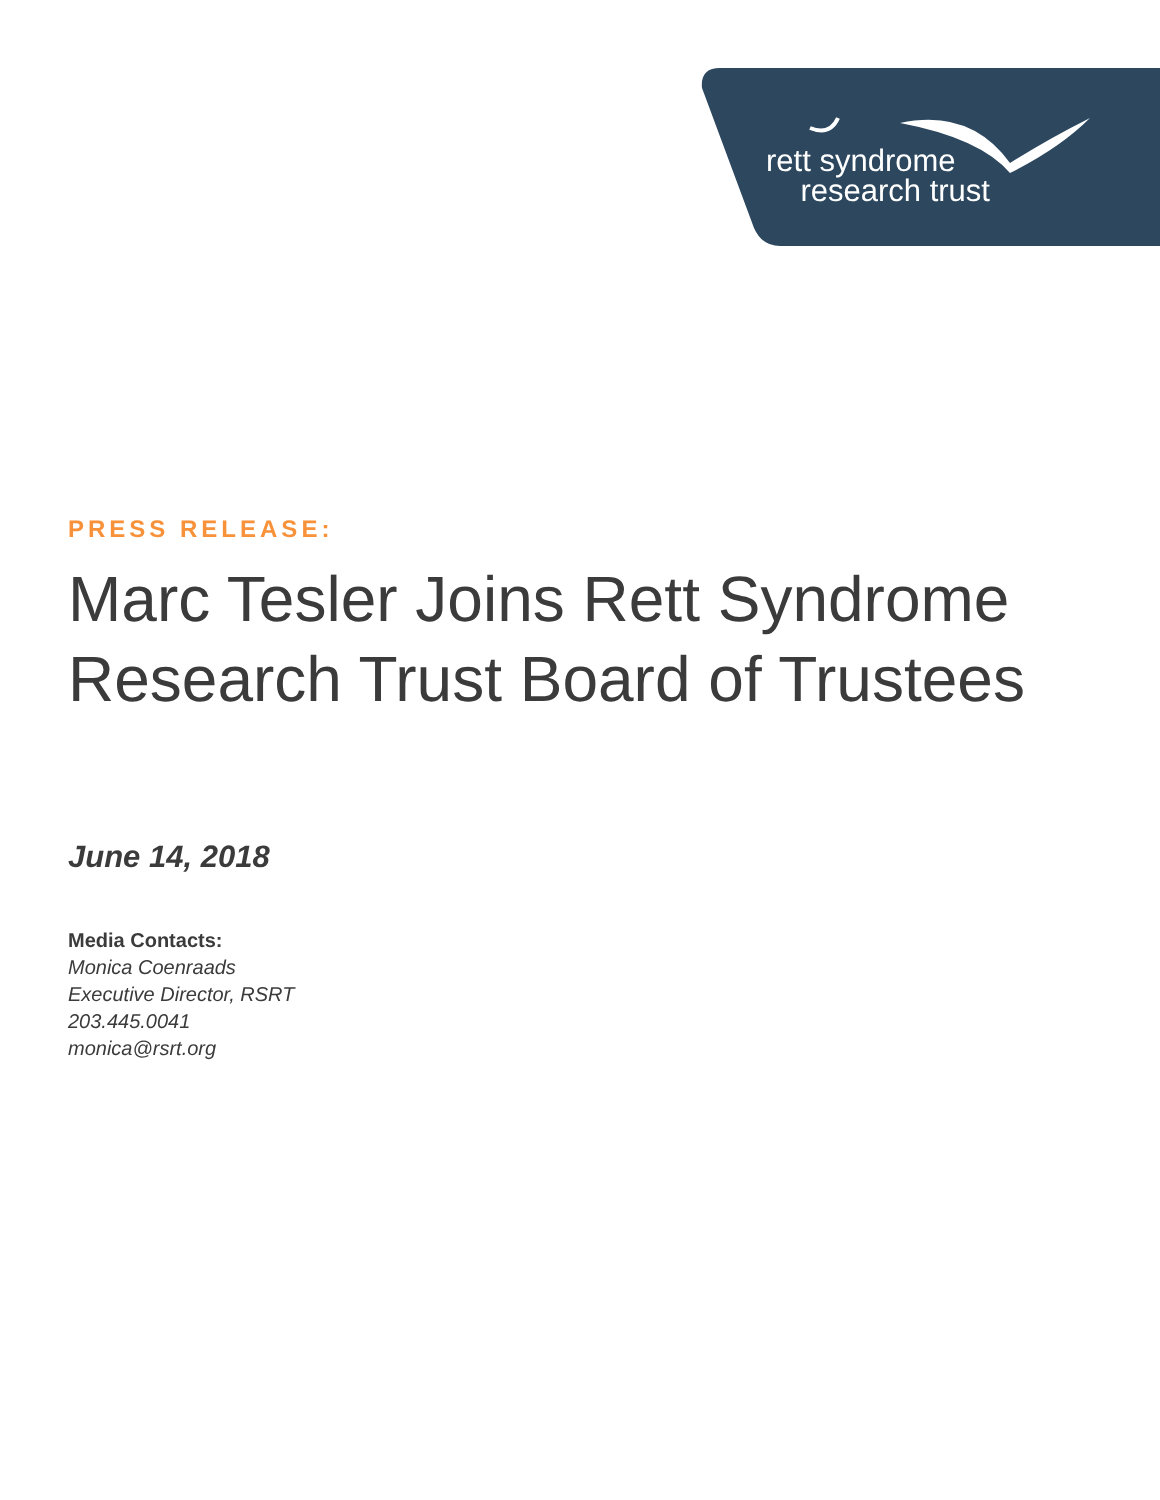rett syndrome
research trust
PRESS RELEASE:
Marc Tesler Joins Rett Syndrome
Research Trust Board of Trustees
June 14, 2018
Media Contacts:
Monica Coenraads
Executive Director, RSRT
203.445.0041
monica@rsrt.org